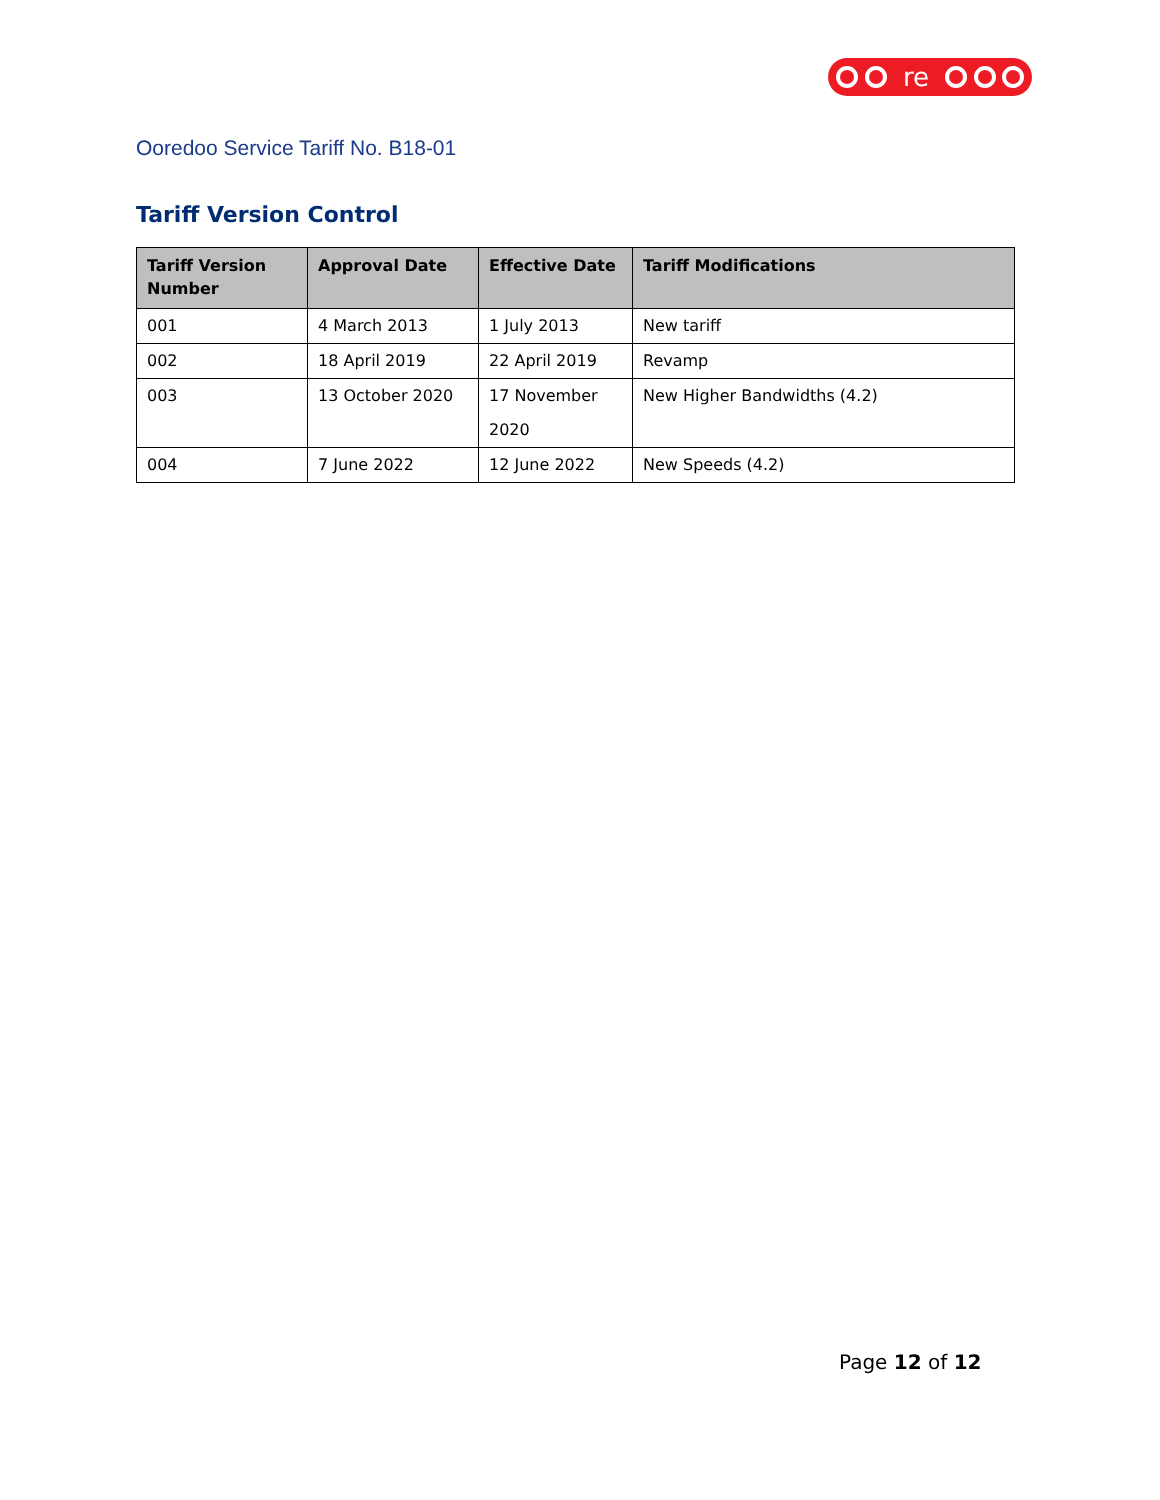re
Ooredoo Service Tariff No. B18-01
Tariff Version Control
| Tariff Version Number | Approval Date | Effective Date | Tariff Modifications |
| --- | --- | --- | --- |
| 001 | 4 March 2013 | 1 July 2013 | New tariff |
| 002 | 18 April 2019 | 22 April 2019 | Revamp |
| 003 | 13 October 2020 | 17 November 2020 | New Higher Bandwidths (4.2) |
| 004 | 7 June 2022 | 12 June 2022 | New Speeds (4.2) |
Page 12 of 12